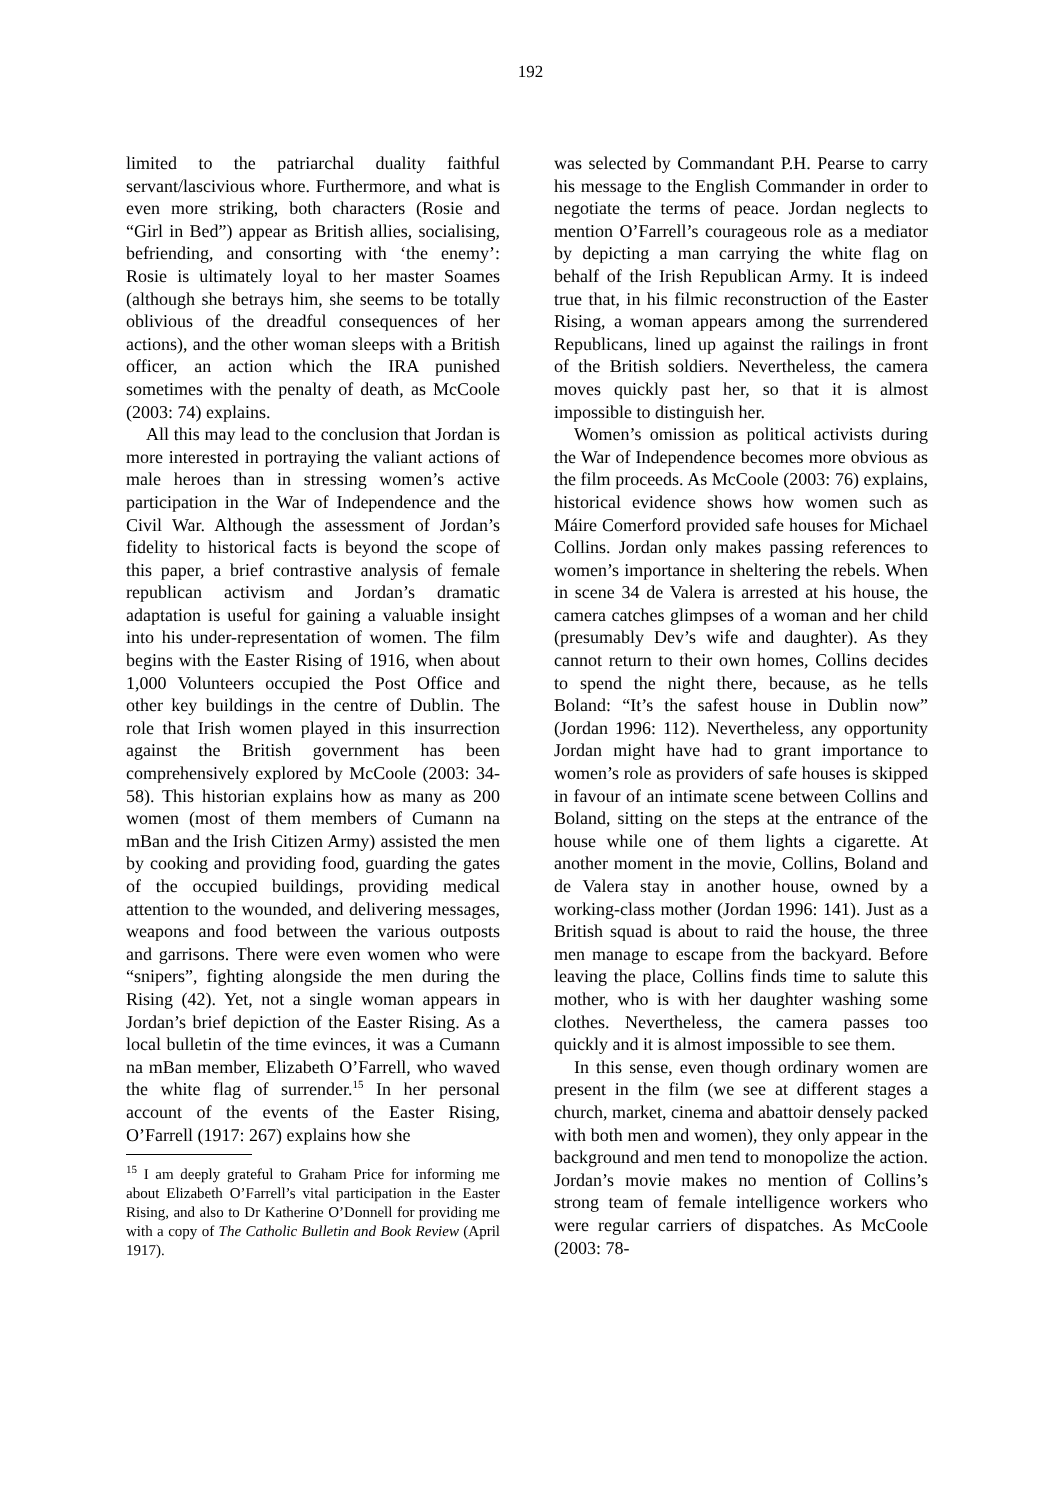192
limited to the patriarchal duality faithful servant/lascivious whore. Furthermore, and what is even more striking, both characters (Rosie and “Girl in Bed”) appear as British allies, socialising, befriending, and consorting with ‘the enemy’: Rosie is ultimately loyal to her master Soames (although she betrays him, she seems to be totally oblivious of the dreadful consequences of her actions), and the other woman sleeps with a British officer, an action which the IRA punished sometimes with the penalty of death, as McCoole (2003: 74) explains.
All this may lead to the conclusion that Jordan is more interested in portraying the valiant actions of male heroes than in stressing women’s active participation in the War of Independence and the Civil War. Although the assessment of Jordan’s fidelity to historical facts is beyond the scope of this paper, a brief contrastive analysis of female republican activism and Jordan’s dramatic adaptation is useful for gaining a valuable insight into his under-representation of women. The film begins with the Easter Rising of 1916, when about 1,000 Volunteers occupied the Post Office and other key buildings in the centre of Dublin. The role that Irish women played in this insurrection against the British government has been comprehensively explored by McCoole (2003: 34-58). This historian explains how as many as 200 women (most of them members of Cumann na mBan and the Irish Citizen Army) assisted the men by cooking and providing food, guarding the gates of the occupied buildings, providing medical attention to the wounded, and delivering messages, weapons and food between the various outposts and garrisons. There were even women who were “snipers”, fighting alongside the men during the Rising (42). Yet, not a single woman appears in Jordan’s brief depiction of the Easter Rising. As a local bulletin of the time evinces, it was a Cumann na mBan member, Elizabeth O’Farrell, who waved the white flag of surrender.<sup>15</sup> In her personal account of the events of the Easter Rising, O’Farrell (1917: 267) explains how she
<sup>15</sup> I am deeply grateful to Graham Price for informing me about Elizabeth O’Farrell’s vital participation in the Easter Rising, and also to Dr Katherine O’Donnell for providing me with a copy of The Catholic Bulletin and Book Review (April 1917).
was selected by Commandant P.H. Pearse to carry his message to the English Commander in order to negotiate the terms of peace. Jordan neglects to mention O’Farrell’s courageous role as a mediator by depicting a man carrying the white flag on behalf of the Irish Republican Army. It is indeed true that, in his filmic reconstruction of the Easter Rising, a woman appears among the surrendered Republicans, lined up against the railings in front of the British soldiers. Nevertheless, the camera moves quickly past her, so that it is almost impossible to distinguish her.
Women’s omission as political activists during the War of Independence becomes more obvious as the film proceeds. As McCoole (2003: 76) explains, historical evidence shows how women such as Máire Comerford provided safe houses for Michael Collins. Jordan only makes passing references to women’s importance in sheltering the rebels. When in scene 34 de Valera is arrested at his house, the camera catches glimpses of a woman and her child (presumably Dev’s wife and daughter). As they cannot return to their own homes, Collins decides to spend the night there, because, as he tells Boland: “It’s the safest house in Dublin now” (Jordan 1996: 112). Nevertheless, any opportunity Jordan might have had to grant importance to women’s role as providers of safe houses is skipped in favour of an intimate scene between Collins and Boland, sitting on the steps at the entrance of the house while one of them lights a cigarette. At another moment in the movie, Collins, Boland and de Valera stay in another house, owned by a working-class mother (Jordan 1996: 141). Just as a British squad is about to raid the house, the three men manage to escape from the backyard. Before leaving the place, Collins finds time to salute this mother, who is with her daughter washing some clothes. Nevertheless, the camera passes too quickly and it is almost impossible to see them.
In this sense, even though ordinary women are present in the film (we see at different stages a church, market, cinema and abattoir densely packed with both men and women), they only appear in the background and men tend to monopolize the action. Jordan’s movie makes no mention of Collins’s strong team of female intelligence workers who were regular carriers of dispatches. As McCoole (2003: 78-